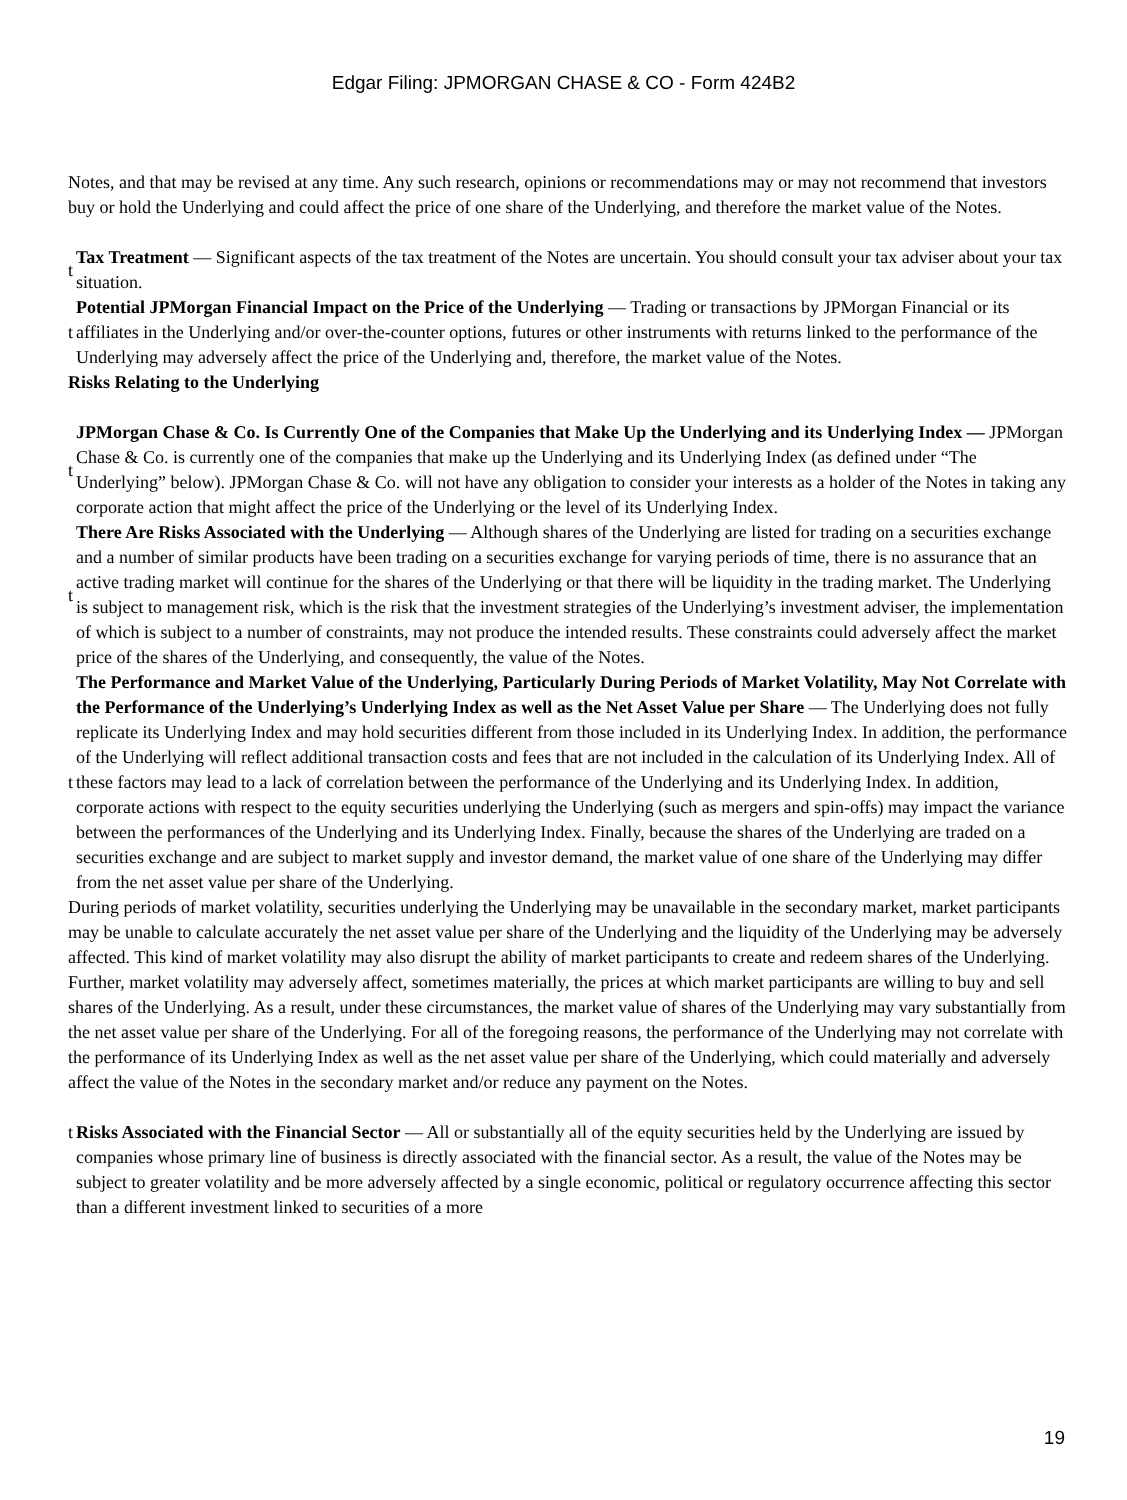Edgar Filing: JPMORGAN CHASE & CO - Form 424B2
Notes, and that may be revised at any time. Any such research, opinions or recommendations may or may not recommend that investors buy or hold the Underlying and could affect the price of one share of the Underlying, and therefore the market value of the Notes.
t
Tax Treatment — Significant aspects of the tax treatment of the Notes are uncertain. You should consult your tax adviser about your tax situation.
t
Potential JPMorgan Financial Impact on the Price of the Underlying — Trading or transactions by JPMorgan Financial or its affiliates in the Underlying and/or over-the-counter options, futures or other instruments with returns linked to the performance of the Underlying may adversely affect the price of the Underlying and, therefore, the market value of the Notes.
Risks Relating to the Underlying
t
JPMorgan Chase & Co. Is Currently One of the Companies that Make Up the Underlying and its Underlying Index — JPMorgan Chase & Co. is currently one of the companies that make up the Underlying and its Underlying Index (as defined under “The Underlying” below). JPMorgan Chase & Co. will not have any obligation to consider your interests as a holder of the Notes in taking any corporate action that might affect the price of the Underlying or the level of its Underlying Index.
t
There Are Risks Associated with the Underlying — Although shares of the Underlying are listed for trading on a securities exchange and a number of similar products have been trading on a securities exchange for varying periods of time, there is no assurance that an active trading market will continue for the shares of the Underlying or that there will be liquidity in the trading market. The Underlying is subject to management risk, which is the risk that the investment strategies of the Underlying’s investment adviser, the implementation of which is subject to a number of constraints, may not produce the intended results. These constraints could adversely affect the market price of the shares of the Underlying, and consequently, the value of the Notes.
t
The Performance and Market Value of the Underlying, Particularly During Periods of Market Volatility, May Not Correlate with the Performance of the Underlying’s Underlying Index as well as the Net Asset Value per Share — The Underlying does not fully replicate its Underlying Index and may hold securities different from those included in its Underlying Index. In addition, the performance of the Underlying will reflect additional transaction costs and fees that are not included in the calculation of its Underlying Index. All of these factors may lead to a lack of correlation between the performance of the Underlying and its Underlying Index. In addition, corporate actions with respect to the equity securities underlying the Underlying (such as mergers and spin-offs) may impact the variance between the performances of the Underlying and its Underlying Index. Finally, because the shares of the Underlying are traded on a securities exchange and are subject to market supply and investor demand, the market value of one share of the Underlying may differ from the net asset value per share of the Underlying.
During periods of market volatility, securities underlying the Underlying may be unavailable in the secondary market, market participants may be unable to calculate accurately the net asset value per share of the Underlying and the liquidity of the Underlying may be adversely affected. This kind of market volatility may also disrupt the ability of market participants to create and redeem shares of the Underlying. Further, market volatility may adversely affect, sometimes materially, the prices at which market participants are willing to buy and sell shares of the Underlying. As a result, under these circumstances, the market value of shares of the Underlying may vary substantially from the net asset value per share of the Underlying. For all of the foregoing reasons, the performance of the Underlying may not correlate with the performance of its Underlying Index as well as the net asset value per share of the Underlying, which could materially and adversely affect the value of the Notes in the secondary market and/or reduce any payment on the Notes.
t
Risks Associated with the Financial Sector — All or substantially all of the equity securities held by the Underlying are issued by companies whose primary line of business is directly associated with the financial sector. As a result, the value of the Notes may be subject to greater volatility and be more adversely affected by a single economic, political or regulatory occurrence affecting this sector than a different investment linked to securities of a more
19